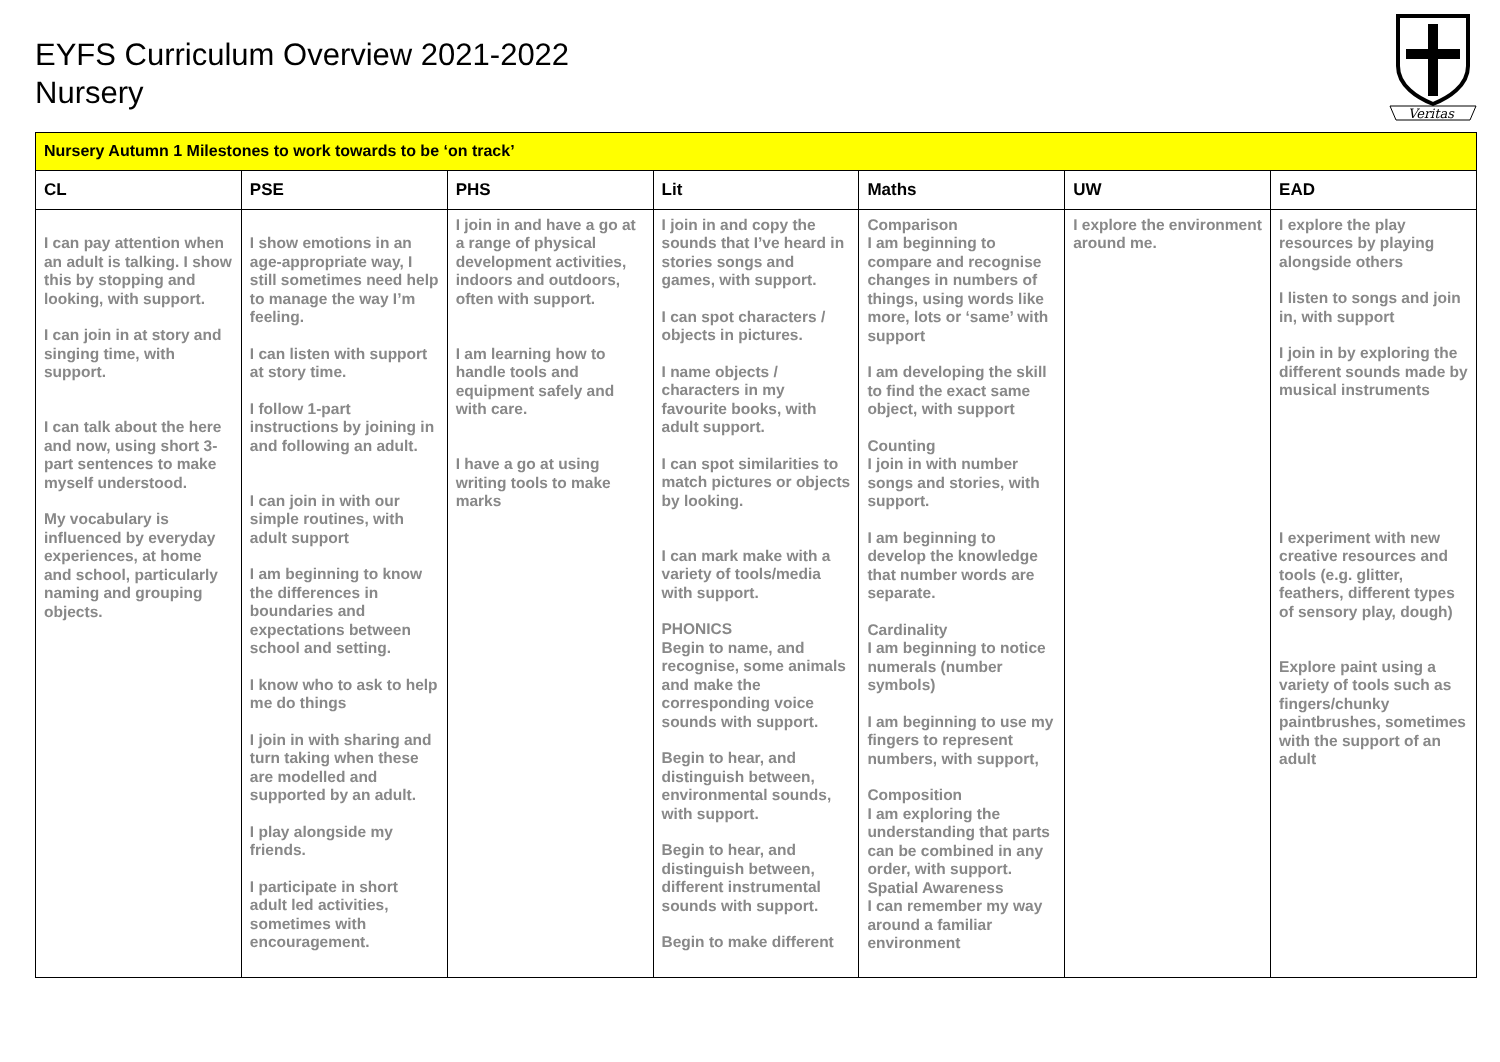EYFS Curriculum Overview 2021-2022
Nursery
Veritas
| Nursery Autumn 1 Milestones to work towards to be ‘on track’ | | | | | | |
| CL | PSE | PHS | Lit | Maths | UW | EAD |
| I can pay attention when an adult is talking. I show this by stopping and looking, with support. I can join in at story and singing time, with support. I can talk about the here and now, using short 3-part sentences to make myself understood. My vocabulary is influenced by everyday experiences, at home and school, particularly naming and grouping objects. | I show emotions in an age-appropriate way, I still sometimes need help to manage the way I’m feeling. I can listen with support at story time. I follow 1-part instructions by joining in and following an adult. I can join in with our simple routines, with adult support I am beginning to know the differences in boundaries and expectations between school and setting. I know who to ask to help me do things I join in with sharing and turn taking when these are modelled and supported by an adult. I play alongside my friends. I participate in short adult led activities, sometimes with encouragement. | I join in and have a go at a range of physical development activities, indoors and outdoors, often with support. I am learning how to handle tools and equipment safely and with care. I have a go at using writing tools to make marks | I join in and copy the sounds that I’ve heard in stories songs and games, with support. I can spot characters / objects in pictures. I name objects / characters in my favourite books, with adult support. I can spot similarities to match pictures or objects by looking. I can mark make with a variety of tools/media with support. PHONICS Begin to name, and recognise, some animals and make the corresponding voice sounds with support. Begin to hear, and distinguish between, environmental sounds, with support. Begin to hear, and distinguish between, different instrumental sounds with support. Begin to make different | Comparison I am beginning to compare and recognise changes in numbers of things, using words like more, lots or ‘same’ with support I am developing the skill to find the exact same object, with support Counting I join in with number songs and stories, with support. I am beginning to develop the knowledge that number words are separate. Cardinality I am beginning to notice numerals (number symbols) I am beginning to use my fingers to represent numbers, with support, Composition I am exploring the understanding that parts can be combined in any order, with support. Spatial Awareness I can remember my way around a familiar environment | I explore the environment around me. | I explore the play resources by playing alongside others I listen to songs and join in, with support I join in by exploring the different sounds made by musical instruments I experiment with new creative resources and tools (e.g. glitter, feathers, different types of sensory play, dough) Explore paint using a variety of tools such as fingers/chunky paintbrushes, sometimes with the support of an adult |